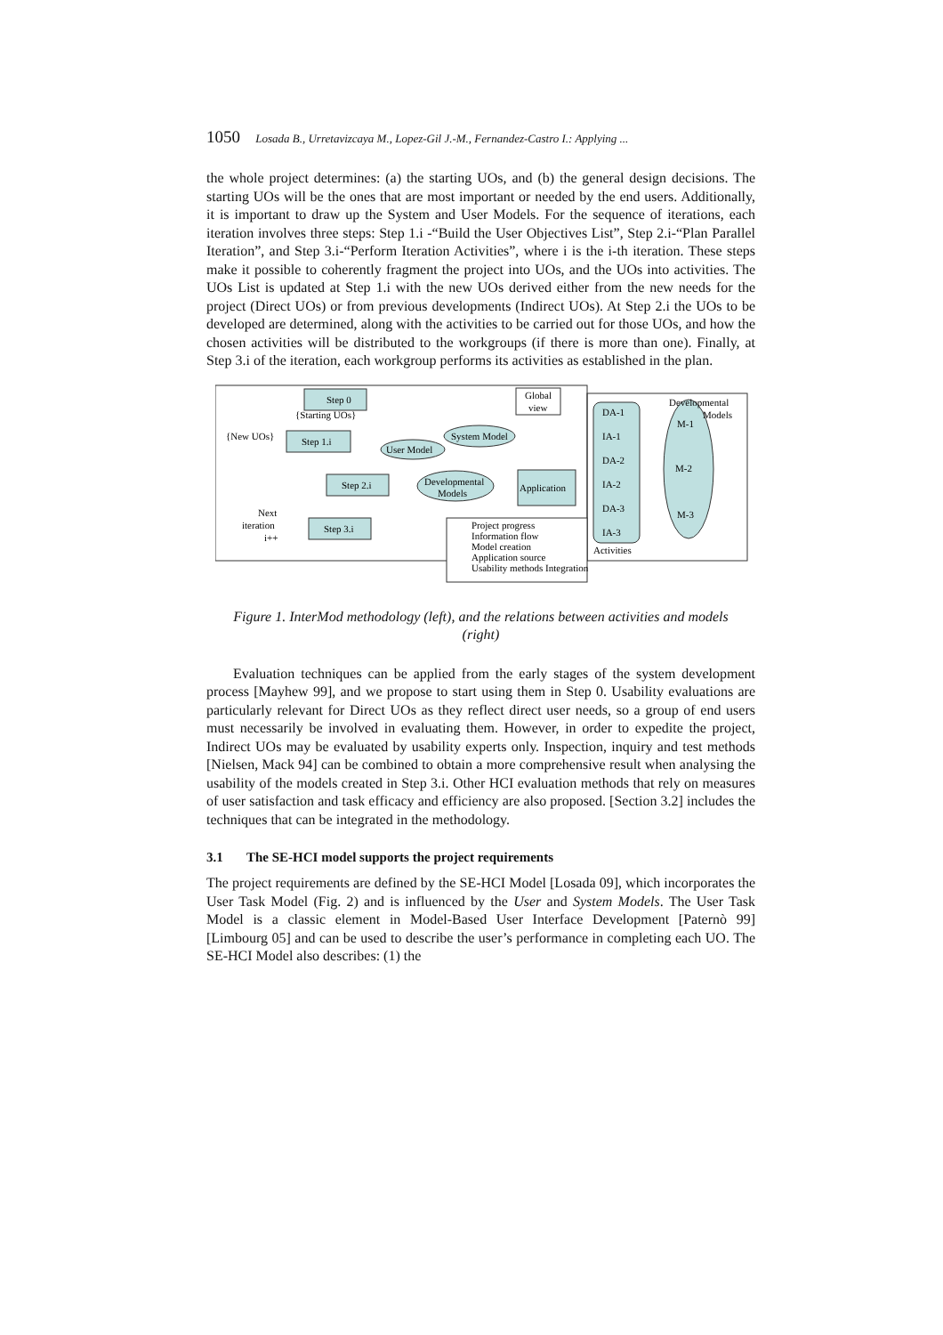1050 Losada B., Urretavizcaya M., Lopez-Gil J.-M., Fernandez-Castro I.: Applying ...
the whole project determines: (a) the starting UOs, and (b) the general design decisions. The starting UOs will be the ones that are most important or needed by the end users. Additionally, it is important to draw up the System and User Models. For the sequence of iterations, each iteration involves three steps: Step 1.i -“Build the User Objectives List”, Step 2.i-“Plan Parallel Iteration”, and Step 3.i-“Perform Iteration Activities”, where i is the i-th iteration. These steps make it possible to coherently fragment the project into UOs, and the UOs into activities. The UOs List is updated at Step 1.i with the new UOs derived either from the new needs for the project (Direct UOs) or from previous developments (Indirect UOs). At Step 2.i the UOs to be developed are determined, along with the activities to be carried out for those UOs, and how the chosen activities will be distributed to the workgroups (if there is more than one). Finally, at Step 3.i of the iteration, each workgroup performs its activities as established in the plan.
Step 0
{Starting UOs}
{New UOs}
Step 1.i
Step 2.i
Step 3.i
System Model
User Model
Developmental
Models
Application
Global
view
Next
iteration
i++
DA-1
IA-1
DA-2
IA-2
DA-3
IA-3
M-1
M-2
M-3
Developmental
Models
Activities
Project progress
Information flow
Model creation
Application source
Usability methods Integration
Figure 1. InterMod methodology (left), and the relations between activities and models (right)
Evaluation techniques can be applied from the early stages of the system development process [Mayhew 99], and we propose to start using them in Step 0. Usability evaluations are particularly relevant for Direct UOs as they reflect direct user needs, so a group of end users must necessarily be involved in evaluating them. However, in order to expedite the project, Indirect UOs may be evaluated by usability experts only. Inspection, inquiry and test methods [Nielsen, Mack 94] can be combined to obtain a more comprehensive result when analysing the usability of the models created in Step 3.i. Other HCI evaluation methods that rely on measures of user satisfaction and task efficacy and efficiency are also proposed. [Section 3.2] includes the techniques that can be integrated in the methodology.
3.1 The SE-HCI model supports the project requirements
The project requirements are defined by the SE-HCI Model [Losada 09], which incorporates the User Task Model (Fig. 2) and is influenced by the User and System Models. The User Task Model is a classic element in Model-Based User Interface Development [Paternò 99] [Limbourg 05] and can be used to describe the user’s performance in completing each UO. The SE-HCI Model also describes: (1) the